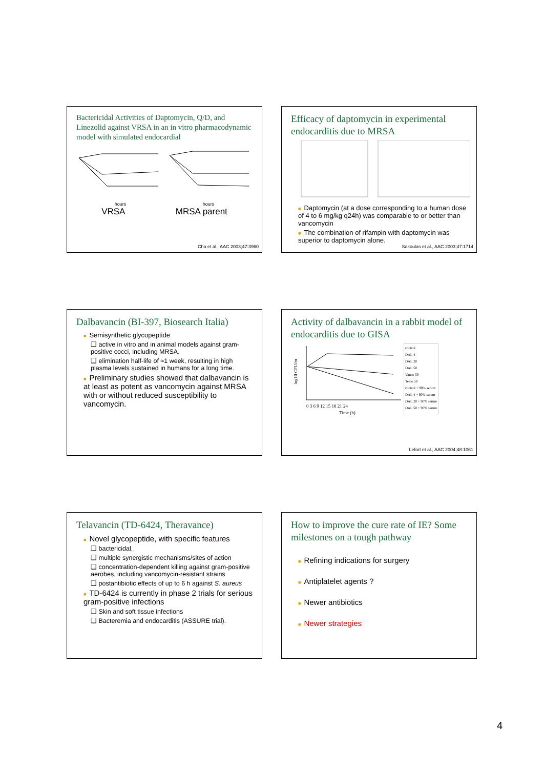Bactericidal Activities of Daptomycin, Q/D, and Linezolid against VRSA in an in vitro pharmacodynamic model with simulated endocardial
hours hours
VRSA MRSA parent
Cha et al., AAC 2003;47:3960
Efficacy of daptomycin in experimental endocarditis due to MRSA
■ Daptomycin (at a dose corresponding to a human dose of 4 to 6 mg/kg q24h) was comparable to or better than vancomycin
■ The combination of rifampin with daptomycin was superior to daptomycin alone.
Sakoulas et al., AAC 2003;47:1714
Dalbavancin (BI-397, Biosearch Italia)
■ Semisynthetic glycopeptide
❑ active in vitro and in animal models against gram-positive cocci, including MRSA.
❑ elimination half-life of ≈1 week, resulting in high plasma levels sustained in humans for a long time.
■ Preliminary studies showed that dalbavancin is at least as potent as vancomycin against MRSA with or without reduced susceptibility to vancomycin.
Activity of dalbavancin in a rabbit model of endocarditis due to GISA
log10 CFU/m
0 3 6 9 12 15 18 21 24
Time (h)
control
DAL 4
DAL 20
DAL 50
Vanco 50
Teico 50
control + 90% serum
DAL 4 + 90% serum
DAL 20 + 90% serum
DAL 50 + 90% serum
Lefort et al., AAC 2004;48:1061
Telavancin (TD-6424, Theravance)
■ Novel glycopeptide, with specific features
❑ bactericidal,
❑ multiple synergistic mechanisms/sites of action
❑ concentration-dependent killing against gram-positive aerobes, including vancomycin-resistant strains
❑ postantibiotic effects of up to 6 h against S. aureus
■ TD-6424 is currently in phase 2 trials for serious gram-positive infections
❑ Skin and soft tissue infections
❑ Bacteremia and endocarditis (ASSURE trial).
How to improve the cure rate of IE? Some milestones on a tough pathway
■ Refining indications for surgery
■ Antiplatelet agents ?
■ Newer antibiotics
■ Newer strategies
4